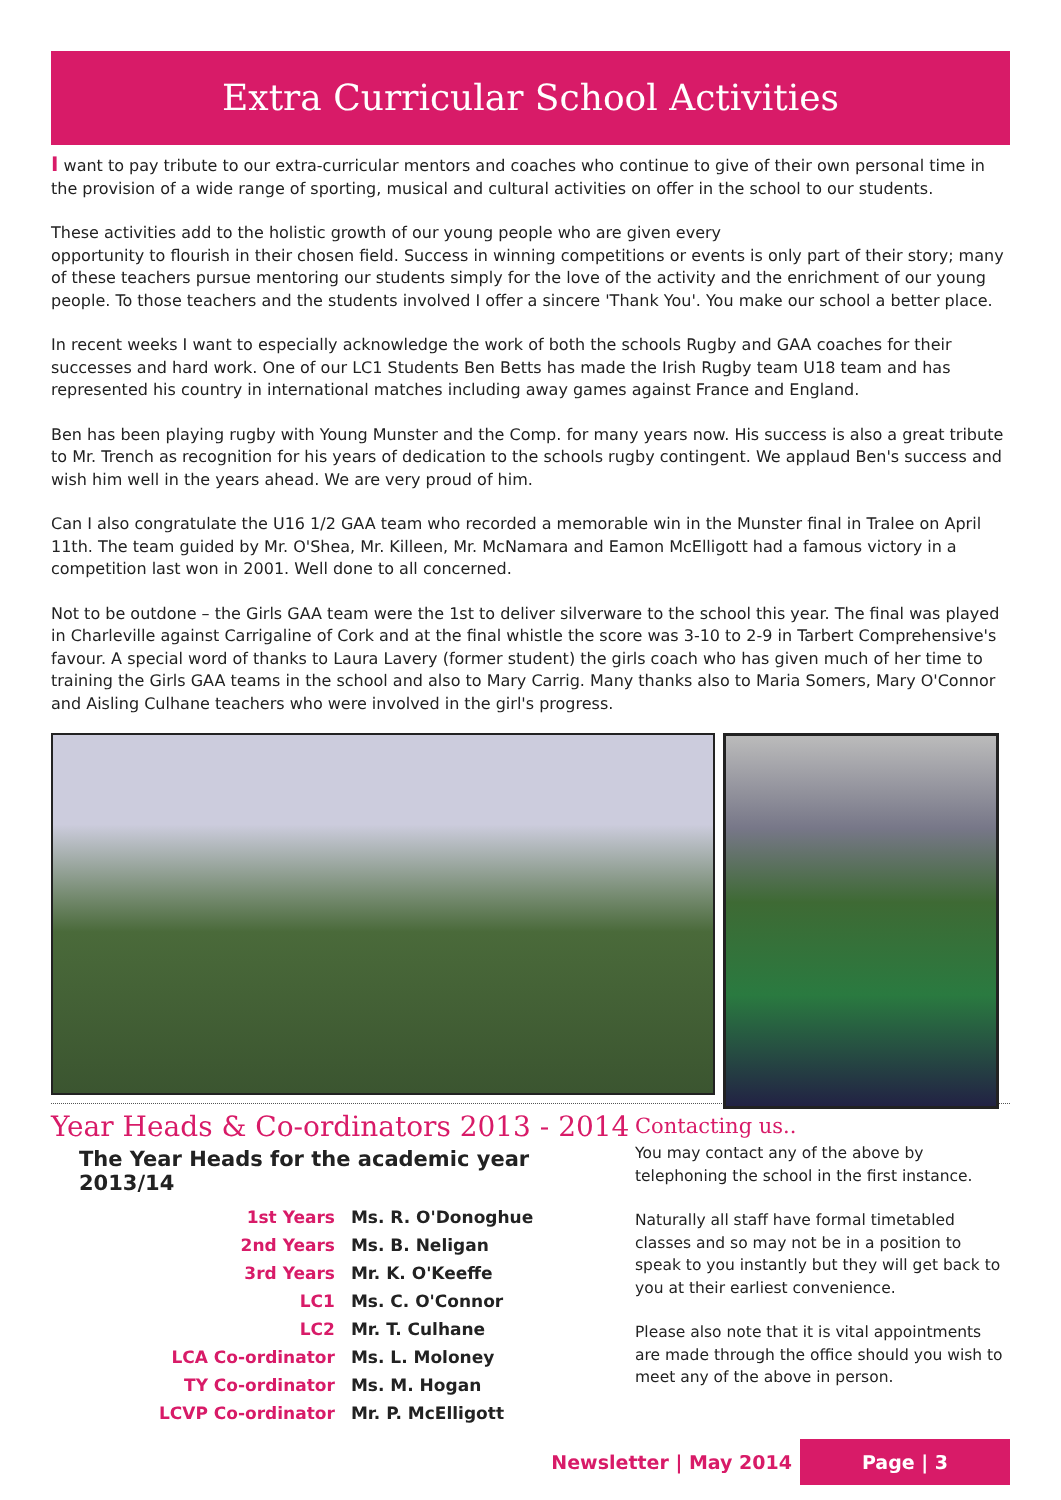Extra Curricular School Activities
I want to pay tribute to our extra-curricular mentors and coaches who continue to give of their own personal time in the provision of a wide range of sporting, musical and cultural activities on offer in the school to our students.
These activities add to the holistic growth of our young people who are given every
opportunity to flourish in their chosen field. Success in winning competitions or events is only part of their story; many of these teachers pursue mentoring our students simply for the love of the activity and the enrichment of our young people. To those teachers and the students involved I offer a sincere 'Thank You'. You make our school a better place.
In recent weeks I want to especially acknowledge the work of both the schools Rugby and GAA coaches for their successes and hard work. One of our LC1 Students Ben Betts has made the Irish Rugby team U18 team and has represented his country in international matches including away games against France and England.
Ben has been playing rugby with Young Munster and the Comp. for many years now. His success is also a great tribute to Mr. Trench as recognition for his years of dedication to the schools rugby contingent. We applaud Ben's success and wish him well in the years ahead. We are very proud of him.
Can I also congratulate the U16 1/2 GAA team who recorded a memorable win in the Munster final in Tralee on April 11th. The team guided by Mr. O'Shea, Mr. Killeen, Mr. McNamara and Eamon McElligott had a famous victory in a competition last won in 2001. Well done to all concerned.
Not to be outdone – the Girls GAA team were the 1st to deliver silverware to the school this year. The final was played in Charleville against Carrigaline of Cork and at the final whistle the score was 3-10 to 2-9 in Tarbert Comprehensive's favour. A special word of thanks to Laura Lavery (former student) the girls coach who has given much of her time to training the Girls GAA teams in the school and also to Mary Carrig. Many thanks also to Maria Somers, Mary O'Connor and Aisling Culhane teachers who were involved in the girl's progress.
Year Heads & Co-ordinators 2013 - 2014
The Year Heads for the academic year 2013/14
| 1st Years | Ms. R. O'Donoghue |
| 2nd Years | Ms. B. Neligan |
| 3rd Years | Mr. K. O'Keeffe |
| LC1 | Ms. C. O'Connor |
| LC2 | Mr. T. Culhane |
| LCA Co-ordinator | Ms. L. Moloney |
| TY Co-ordinator | Ms. M. Hogan |
| LCVP Co-ordinator | Mr. P. McElligott |
Contacting us..
You may contact any of the above by telephoning the school in the first instance.
Naturally all staff have formal timetabled classes and so may not be in a position to speak to you instantly but they will get back to you at their earliest convenience.
Please also note that it is vital appointments are made through the office should you wish to meet any of the above in person.
Newsletter | May 2014
Page | 3